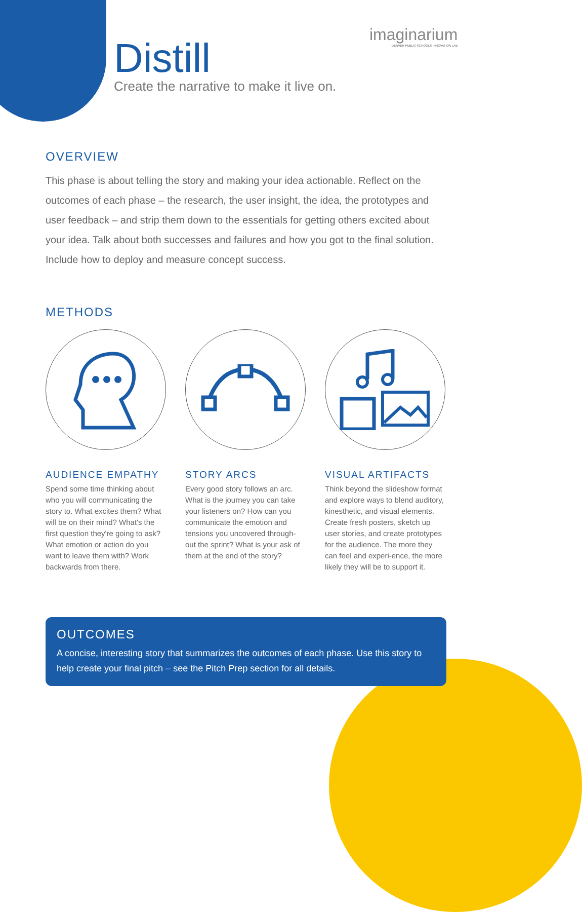Distill
Create the narrative to make it live on.
imaginarium
DENVER PUBLIC SCHOOLS INNOVATION LAB
OVERVIEW
This phase is about telling the story and making your idea actionable. Reflect on the outcomes of each phase – the research, the user insight, the idea, the prototypes and user feedback – and strip them down to the essentials for getting others excited about your idea. Talk about both successes and failures and how you got to the final solution. Include how to deploy and measure concept success.
METHODS
AUDIENCE EMPATHY
Spend some time thinking about who you will communicating the story to. What excites them? What will be on their mind? What's the first question they're going to ask? What emotion or action do you want to leave them with? Work backwards from there.
STORY ARCS
Every good story follows an arc. What is the journey you can take your listeners on? How can you communicate the emotion and tensions you uncovered through-out the sprint? What is your ask of them at the end of the story?
VISUAL ARTIFACTS
Think beyond the slideshow format and explore ways to blend auditory, kinesthetic, and visual elements. Create fresh posters, sketch up user stories, and create prototypes for the audience. The more they can feel and experi-ence, the more likely they will be to support it.
OUTCOMES
A concise, interesting story that summarizes the outcomes of each phase. Use this story to help create your final pitch – see the Pitch Prep section for all details.